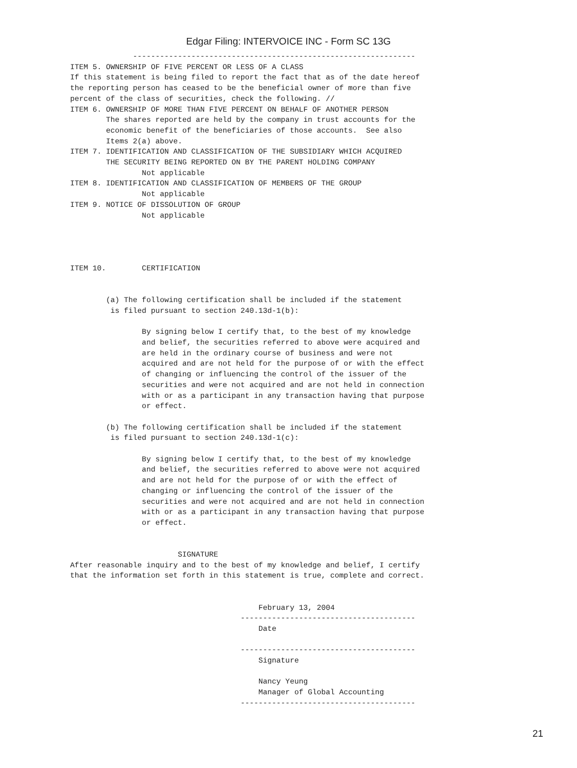Edgar Filing: INTERVOICE INC - Form SC 13G
              ---------------------------------------------------------------
ITEM 5. OWNERSHIP OF FIVE PERCENT OR LESS OF A CLASS
If this statement is being filed to report the fact that as of the date hereof
the reporting person has ceased to be the beneficial owner of more than five
percent of the class of securities, check the following. //
ITEM 6. OWNERSHIP OF MORE THAN FIVE PERCENT ON BEHALF OF ANOTHER PERSON
        The shares reported are held by the company in trust accounts for the
        economic benefit of the beneficiaries of those accounts.  See also
        Items 2(a) above.
ITEM 7. IDENTIFICATION AND CLASSIFICATION OF THE SUBSIDIARY WHICH ACQUIRED
        THE SECURITY BEING REPORTED ON BY THE PARENT HOLDING COMPANY
                Not applicable
ITEM 8. IDENTIFICATION AND CLASSIFICATION OF MEMBERS OF THE GROUP
                Not applicable
ITEM 9. NOTICE OF DISSOLUTION OF GROUP
                Not applicable




ITEM 10.        CERTIFICATION


        (a) The following certification shall be included if the statement
         is filed pursuant to section 240.13d-1(b):

                By signing below I certify that, to the best of my knowledge
                and belief, the securities referred to above were acquired and
                are held in the ordinary course of business and were not
                acquired and are not held for the purpose of or with the effect
                of changing or influencing the control of the issuer of the
                securities and were not acquired and are not held in connection
                with or as a participant in any transaction having that purpose
                or effect.

        (b) The following certification shall be included if the statement
         is filed pursuant to section 240.13d-1(c):

                By signing below I certify that, to the best of my knowledge
                and belief, the securities referred to above were not acquired
                and are not held for the purpose of or with the effect of
                changing or influencing the control of the issuer of the
                securities and were not acquired and are not held in connection
                with or as a participant in any transaction having that purpose
                or effect.


                        SIGNATURE
After reasonable inquiry and to the best of my knowledge and belief, I certify
that the information set forth in this statement is true, complete and correct.


                                          February 13, 2004
                                      ---------------------------------------
                                          Date

                                      ---------------------------------------
                                          Signature

                                          Nancy Yeung
                                          Manager of Global Accounting
                                      ---------------------------------------
21